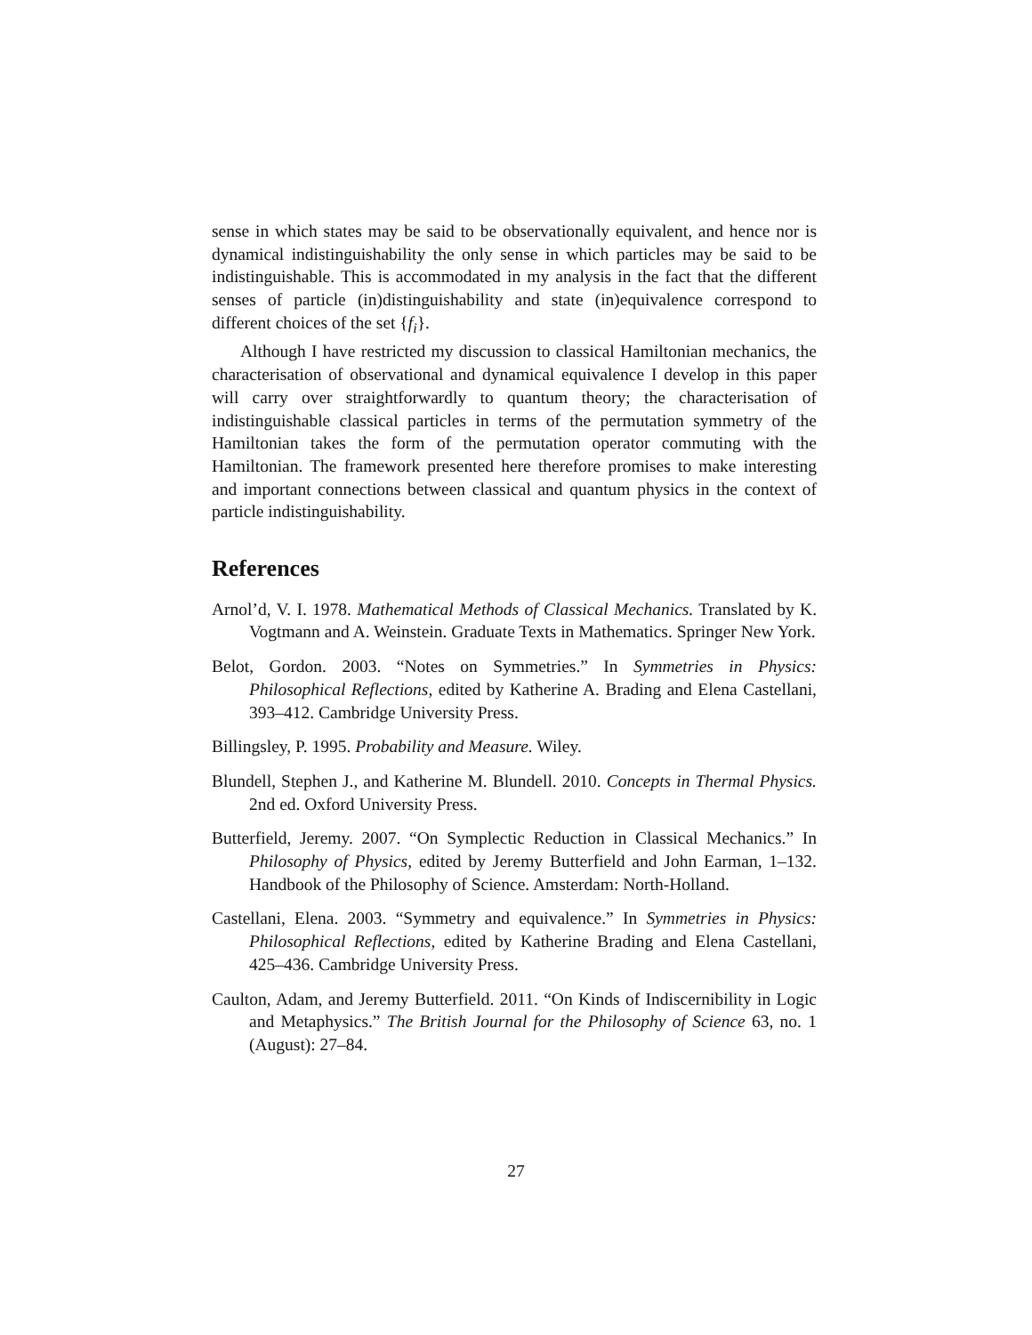sense in which states may be said to be observationally equivalent, and hence nor is dynamical indistinguishability the only sense in which particles may be said to be indistinguishable. This is accommodated in my analysis in the fact that the different senses of particle (in)distinguishability and state (in)equivalence correspond to different choices of the set {f<sub>i</sub>}.
Although I have restricted my discussion to classical Hamiltonian mechanics, the characterisation of observational and dynamical equivalence I develop in this paper will carry over straightforwardly to quantum theory; the characterisation of indistinguishable classical particles in terms of the permutation symmetry of the Hamiltonian takes the form of the permutation operator commuting with the Hamiltonian. The framework presented here therefore promises to make interesting and important connections between classical and quantum physics in the context of particle indistinguishability.
References
Arnol’d, V. I. 1978. Mathematical Methods of Classical Mechanics. Translated by K. Vogtmann and A. Weinstein. Graduate Texts in Mathematics. Springer New York.
Belot, Gordon. 2003. “Notes on Symmetries.” In Symmetries in Physics: Philosophical Reflections, edited by Katherine A. Brading and Elena Castellani, 393–412. Cambridge University Press.
Billingsley, P. 1995. Probability and Measure. Wiley.
Blundell, Stephen J., and Katherine M. Blundell. 2010. Concepts in Thermal Physics. 2nd ed. Oxford University Press.
Butterfield, Jeremy. 2007. “On Symplectic Reduction in Classical Mechanics.” In Philosophy of Physics, edited by Jeremy Butterfield and John Earman, 1–132. Handbook of the Philosophy of Science. Amsterdam: North-Holland.
Castellani, Elena. 2003. “Symmetry and equivalence.” In Symmetries in Physics: Philosophical Reflections, edited by Katherine Brading and Elena Castellani, 425–436. Cambridge University Press.
Caulton, Adam, and Jeremy Butterfield. 2011. “On Kinds of Indiscernibility in Logic and Metaphysics.” The British Journal for the Philosophy of Science 63, no. 1 (August): 27–84.
27